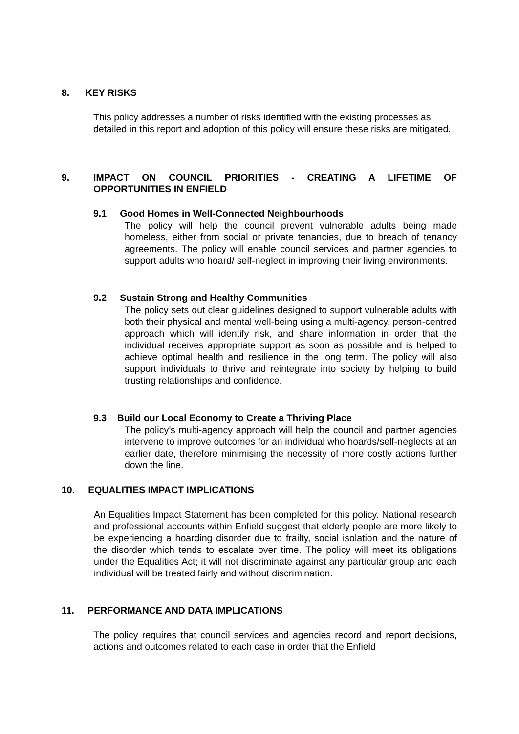8. KEY RISKS
This policy addresses a number of risks identified with the existing processes as detailed in this report and adoption of this policy will ensure these risks are mitigated.
9. IMPACT ON COUNCIL PRIORITIES - CREATING A LIFETIME OF
OPPORTUNITIES IN ENFIELD
9.1 Good Homes in Well-Connected Neighbourhoods
The policy will help the council prevent vulnerable adults being made homeless, either from social or private tenancies, due to breach of tenancy agreements. The policy will enable council services and partner agencies to support adults who hoard/ self-neglect in improving their living environments.
9.2 Sustain Strong and Healthy Communities
The policy sets out clear guidelines designed to support vulnerable adults with both their physical and mental well-being using a multi-agency, person-centred approach which will identify risk, and share information in order that the individual receives appropriate support as soon as possible and is helped to achieve optimal health and resilience in the long term. The policy will also support individuals to thrive and reintegrate into society by helping to build trusting relationships and confidence.
9.3 Build our Local Economy to Create a Thriving Place
The policy’s multi-agency approach will help the council and partner agencies intervene to improve outcomes for an individual who hoards/self-neglects at an earlier date, therefore minimising the necessity of more costly actions further down the line.
10. EQUALITIES IMPACT IMPLICATIONS
An Equalities Impact Statement has been completed for this policy. National research and professional accounts within Enfield suggest that elderly people are more likely to be experiencing a hoarding disorder due to frailty, social isolation and the nature of the disorder which tends to escalate over time. The policy will meet its obligations under the Equalities Act; it will not discriminate against any particular group and each individual will be treated fairly and without discrimination.
11. PERFORMANCE AND DATA IMPLICATIONS
The policy requires that council services and agencies record and report decisions, actions and outcomes related to each case in order that the Enfield